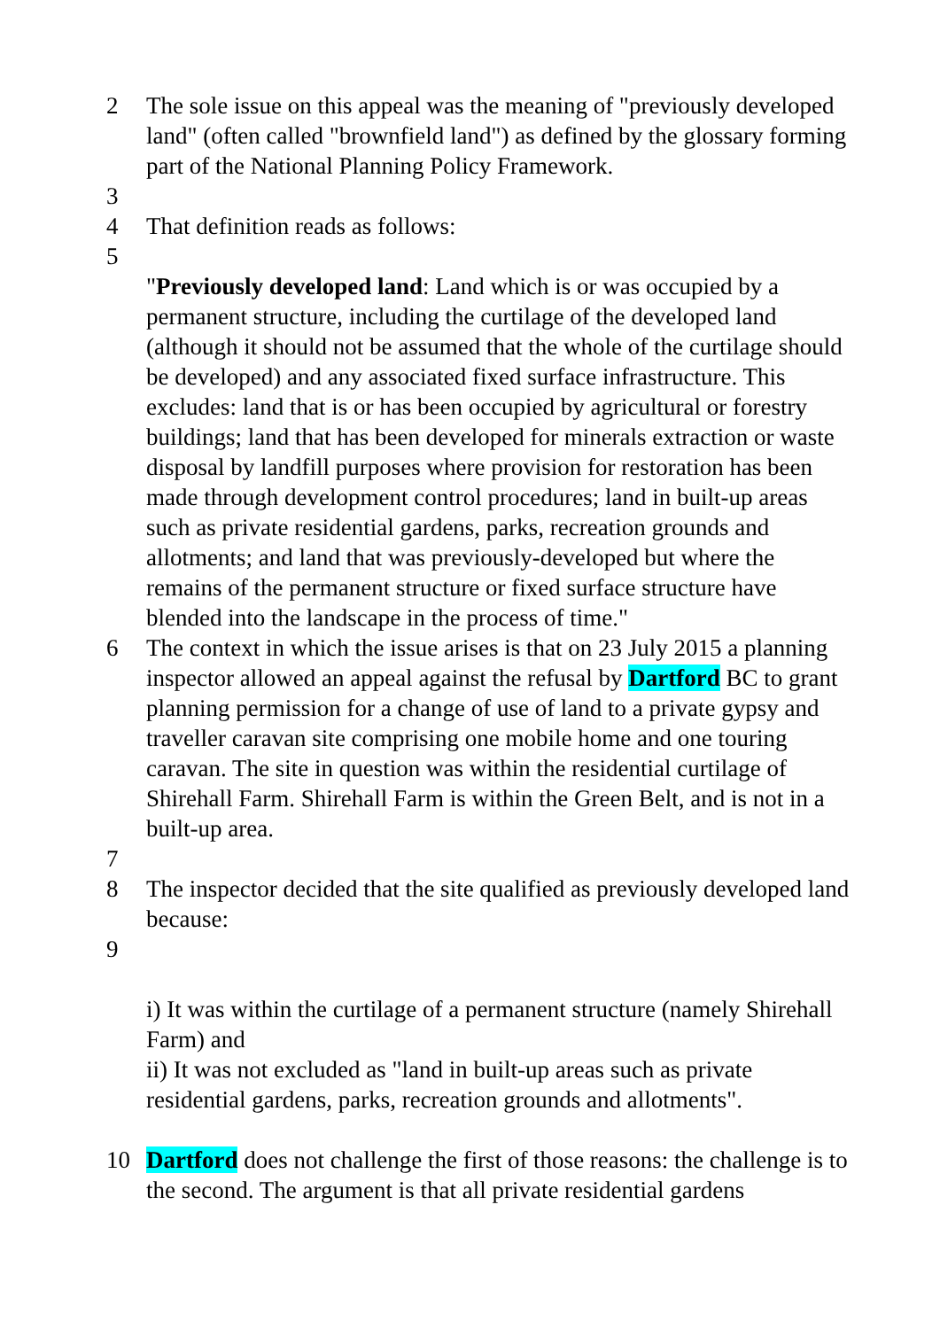2 The sole issue on this appeal was the meaning of "previously developed land" (often called "brownfield land") as defined by the glossary forming part of the National Planning Policy Framework.
3
4 That definition reads as follows:
5
"Previously developed land: Land which is or was occupied by a permanent structure, including the curtilage of the developed land (although it should not be assumed that the whole of the curtilage should be developed) and any associated fixed surface infrastructure. This excludes: land that is or has been occupied by agricultural or forestry buildings; land that has been developed for minerals extraction or waste disposal by landfill purposes where provision for restoration has been made through development control procedures; land in built-up areas such as private residential gardens, parks, recreation grounds and allotments; and land that was previously-developed but where the remains of the permanent structure or fixed surface structure have blended into the landscape in the process of time."
6 The context in which the issue arises is that on 23 July 2015 a planning inspector allowed an appeal against the refusal by Dartford BC to grant planning permission for a change of use of land to a private gypsy and traveller caravan site comprising one mobile home and one touring caravan. The site in question was within the residential curtilage of Shirehall Farm. Shirehall Farm is within the Green Belt, and is not in a built-up area.
7
8 The inspector decided that the site qualified as previously developed land because:
9
i) It was within the curtilage of a permanent structure (namely Shirehall Farm) and
ii) It was not excluded as "land in built-up areas such as private residential gardens, parks, recreation grounds and allotments".
10 Dartford does not challenge the first of those reasons: the challenge is to the second. The argument is that all private residential gardens